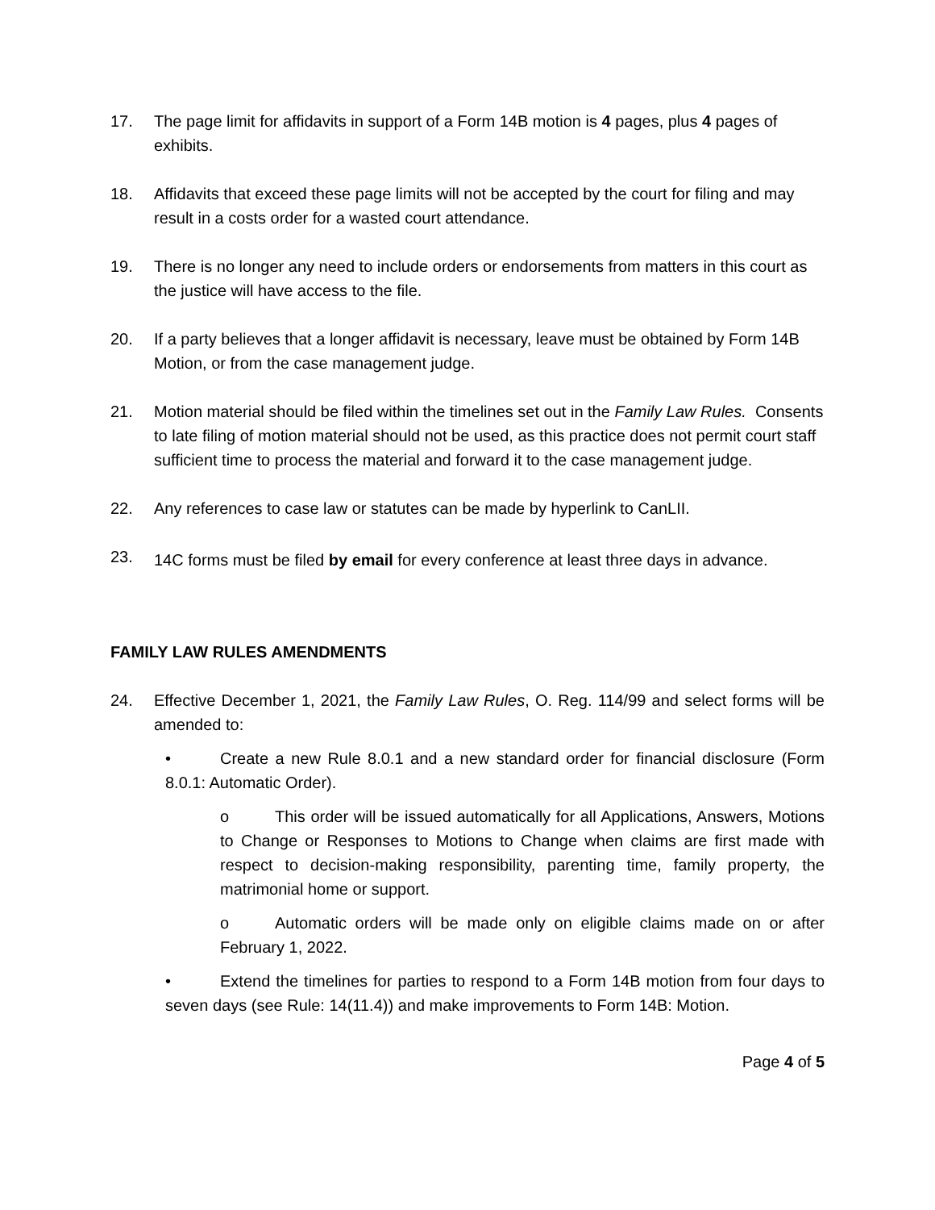17. The page limit for affidavits in support of a Form 14B motion is 4 pages, plus 4 pages of exhibits.
18. Affidavits that exceed these page limits will not be accepted by the court for filing and may result in a costs order for a wasted court attendance.
19. There is no longer any need to include orders or endorsements from matters in this court as the justice will have access to the file.
20. If a party believes that a longer affidavit is necessary, leave must be obtained by Form 14B Motion, or from the case management judge.
21. Motion material should be filed within the timelines set out in the Family Law Rules. Consents to late filing of motion material should not be used, as this practice does not permit court staff sufficient time to process the material and forward it to the case management judge.
22. Any references to case law or statutes can be made by hyperlink to CanLII.
23.
14C forms must be filed by email for every conference at least three days in advance.
FAMILY LAW RULES AMENDMENTS
24. Effective December 1, 2021, the Family Law Rules, O. Reg. 114/99 and select forms will be amended to:
• Create a new Rule 8.0.1 and a new standard order for financial disclosure (Form 8.0.1: Automatic Order).
o This order will be issued automatically for all Applications, Answers, Motions to Change or Responses to Motions to Change when claims are first made with respect to decision-making responsibility, parenting time, family property, the matrimonial home or support.
o Automatic orders will be made only on eligible claims made on or after February 1, 2022.
• Extend the timelines for parties to respond to a Form 14B motion from four days to seven days (see Rule: 14(11.4)) and make improvements to Form 14B: Motion.
Page 4 of 5